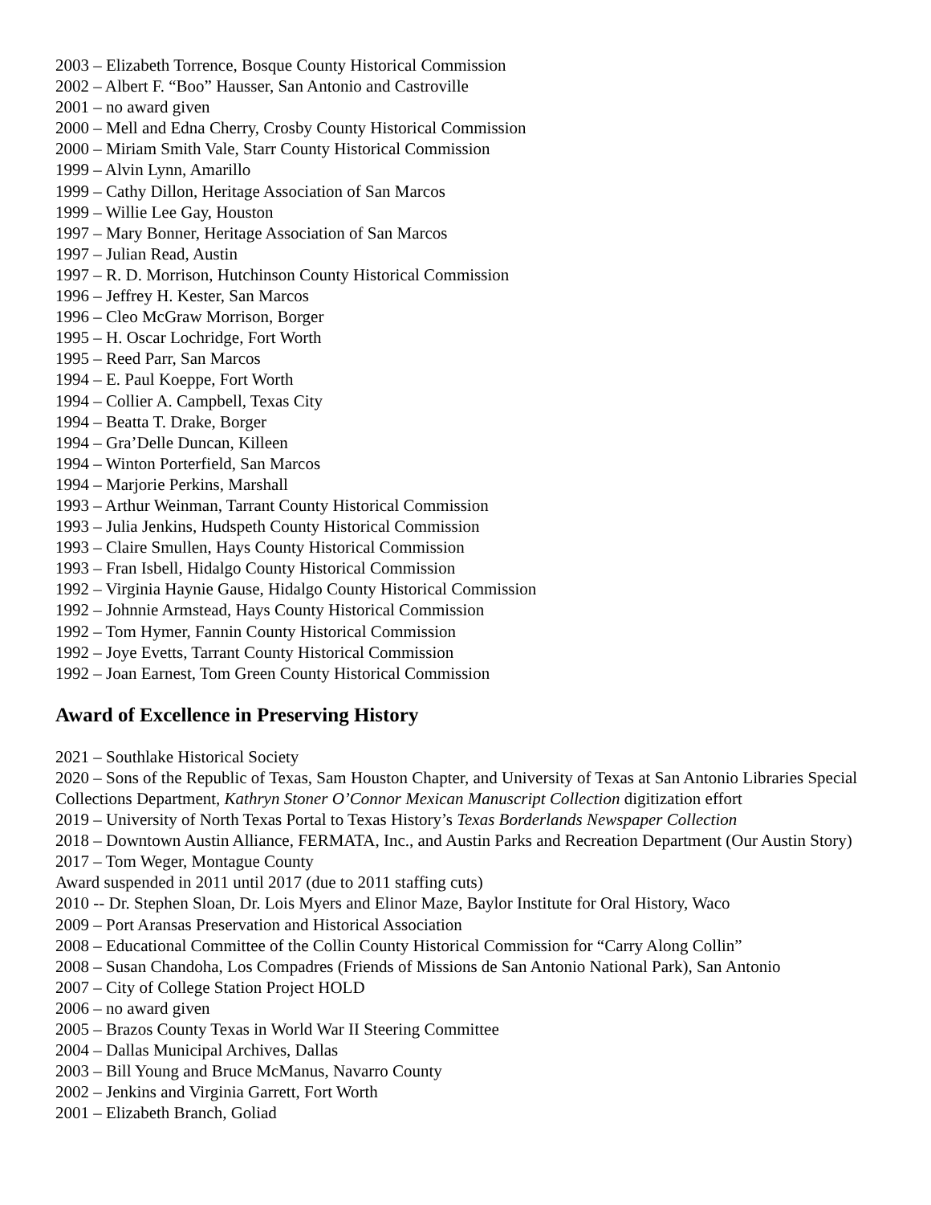2003 – Elizabeth Torrence, Bosque County Historical Commission
2002 – Albert F. “Boo” Hausser, San Antonio and Castroville
2001 – no award given
2000 – Mell and Edna Cherry, Crosby County Historical Commission
2000 – Miriam Smith Vale, Starr County Historical Commission
1999 – Alvin Lynn, Amarillo
1999 – Cathy Dillon, Heritage Association of San Marcos
1999 – Willie Lee Gay, Houston
1997 – Mary Bonner, Heritage Association of San Marcos
1997 – Julian Read, Austin
1997 – R. D. Morrison, Hutchinson County Historical Commission
1996 – Jeffrey H. Kester, San Marcos
1996 – Cleo McGraw Morrison, Borger
1995 – H. Oscar Lochridge, Fort Worth
1995 – Reed Parr, San Marcos
1994 – E. Paul Koeppe, Fort Worth
1994 – Collier A. Campbell, Texas City
1994 – Beatta T. Drake, Borger
1994 – Gra’Delle Duncan, Killeen
1994 – Winton Porterfield, San Marcos
1994 – Marjorie Perkins, Marshall
1993 – Arthur Weinman, Tarrant County Historical Commission
1993 – Julia Jenkins, Hudspeth County Historical Commission
1993 – Claire Smullen, Hays County Historical Commission
1993 – Fran Isbell, Hidalgo County Historical Commission
1992 – Virginia Haynie Gause, Hidalgo County Historical Commission
1992 – Johnnie Armstead, Hays County Historical Commission
1992 – Tom Hymer, Fannin County Historical Commission
1992 – Joye Evetts, Tarrant County Historical Commission
1992 – Joan Earnest, Tom Green County Historical Commission
Award of Excellence in Preserving History
2021 – Southlake Historical Society
2020 – Sons of the Republic of Texas, Sam Houston Chapter, and University of Texas at San Antonio Libraries Special Collections Department, Kathryn Stoner O’Connor Mexican Manuscript Collection digitization effort
2019 – University of North Texas Portal to Texas History’s Texas Borderlands Newspaper Collection
2018 – Downtown Austin Alliance, FERMATA, Inc., and Austin Parks and Recreation Department (Our Austin Story)
2017 – Tom Weger, Montague County
Award suspended in 2011 until 2017 (due to 2011 staffing cuts)
2010 -- Dr. Stephen Sloan, Dr. Lois Myers and Elinor Maze, Baylor Institute for Oral History, Waco
2009 – Port Aransas Preservation and Historical Association
2008 – Educational Committee of the Collin County Historical Commission for “Carry Along Collin”
2008 – Susan Chandoha, Los Compadres (Friends of Missions de San Antonio National Park), San Antonio
2007 – City of College Station Project HOLD
2006 – no award given
2005 – Brazos County Texas in World War II Steering Committee
2004 – Dallas Municipal Archives, Dallas
2003 – Bill Young and Bruce McManus, Navarro County
2002 – Jenkins and Virginia Garrett, Fort Worth
2001 – Elizabeth Branch, Goliad